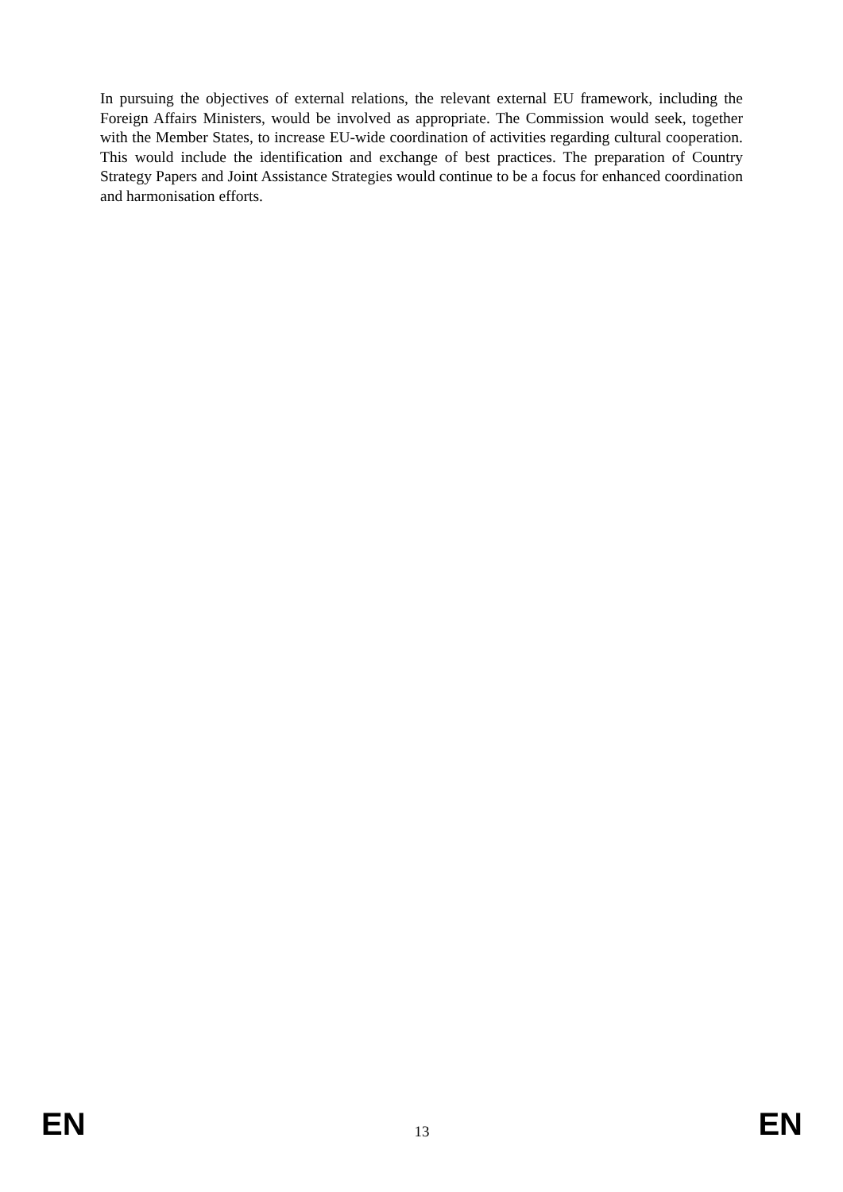In pursuing the objectives of external relations, the relevant external EU framework, including the Foreign Affairs Ministers, would be involved as appropriate. The Commission would seek, together with the Member States, to increase EU-wide coordination of activities regarding cultural cooperation. This would include the identification and exchange of best practices. The preparation of Country Strategy Papers and Joint Assistance Strategies would continue to be a focus for enhanced coordination and harmonisation efforts.
EN 13 EN